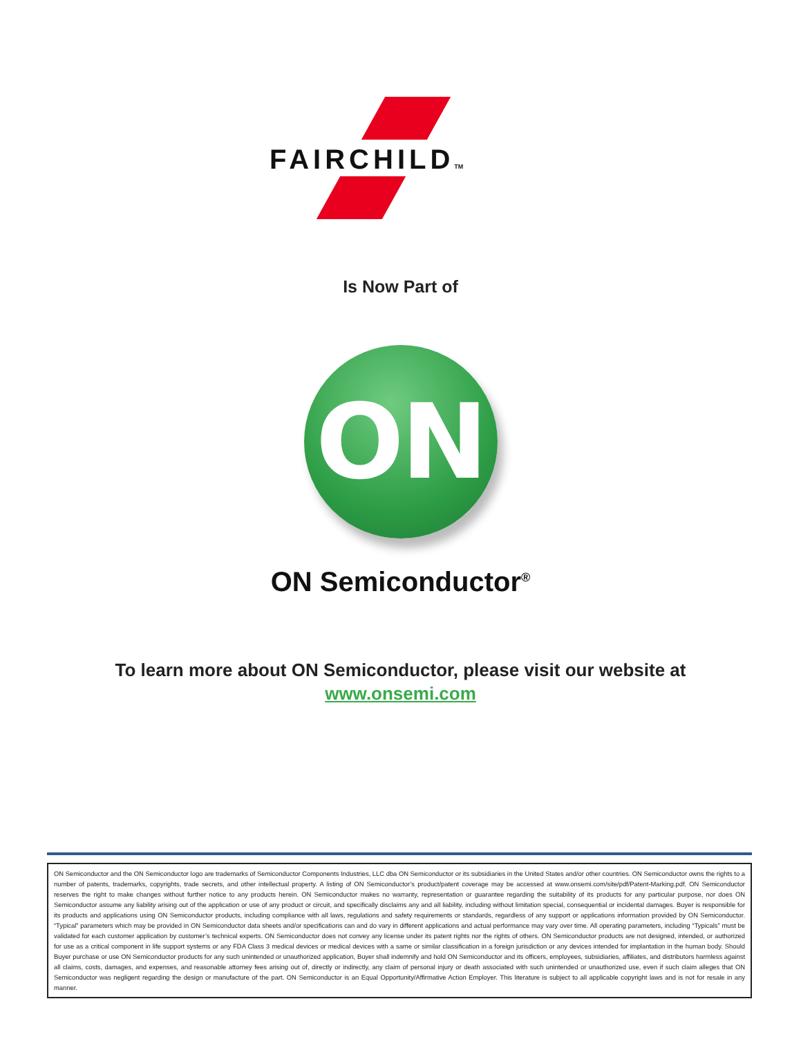FAIRCHILDTM
Is Now Part of
ON
ON Semiconductor<sup>®</sup>
To learn more about ON Semiconductor, please visit our website at
www.onsemi.com
ON Semiconductor and the ON Semiconductor logo are trademarks of Semiconductor Components Industries, LLC dba ON Semiconductor or its subsidiaries in the United States and/or other countries. ON Semiconductor owns the rights to a number of patents, trademarks, copyrights, trade secrets, and other intellectual property. A listing of ON Semiconductor’s product/patent coverage may be accessed at www.onsemi.com/site/pdf/Patent-Marking.pdf. ON Semiconductor reserves the right to make changes without further notice to any products herein. ON Semiconductor makes no warranty, representation or guarantee regarding the suitability of its products for any particular purpose, nor does ON Semiconductor assume any liability arising out of the application or use of any product or circuit, and specifically disclaims any and all liability, including without limitation special, consequential or incidental damages. Buyer is responsible for its products and applications using ON Semiconductor products, including compliance with all laws, regulations and safety requirements or standards, regardless of any support or applications information provided by ON Semiconductor. “Typical” parameters which may be provided in ON Semiconductor data sheets and/or specifications can and do vary in different applications and actual performance may vary over time. All operating parameters, including “Typicals” must be validated for each customer application by customer’s technical experts. ON Semiconductor does not convey any license under its patent rights nor the rights of others. ON Semiconductor products are not designed, intended, or authorized for use as a critical component in life support systems or any FDA Class 3 medical devices or medical devices with a same or similar classification in a foreign jurisdiction or any devices intended for implantation in the human body. Should Buyer purchase or use ON Semiconductor products for any such unintended or unauthorized application, Buyer shall indemnify and hold ON Semiconductor and its officers, employees, subsidiaries, affiliates, and distributors harmless against all claims, costs, damages, and expenses, and reasonable attorney fees arising out of, directly or indirectly, any claim of personal injury or death associated with such unintended or unauthorized use, even if such claim alleges that ON Semiconductor was negligent regarding the design or manufacture of the part. ON Semiconductor is an Equal Opportunity/Affirmative Action Employer. This literature is subject to all applicable copyright laws and is not for resale in any manner.